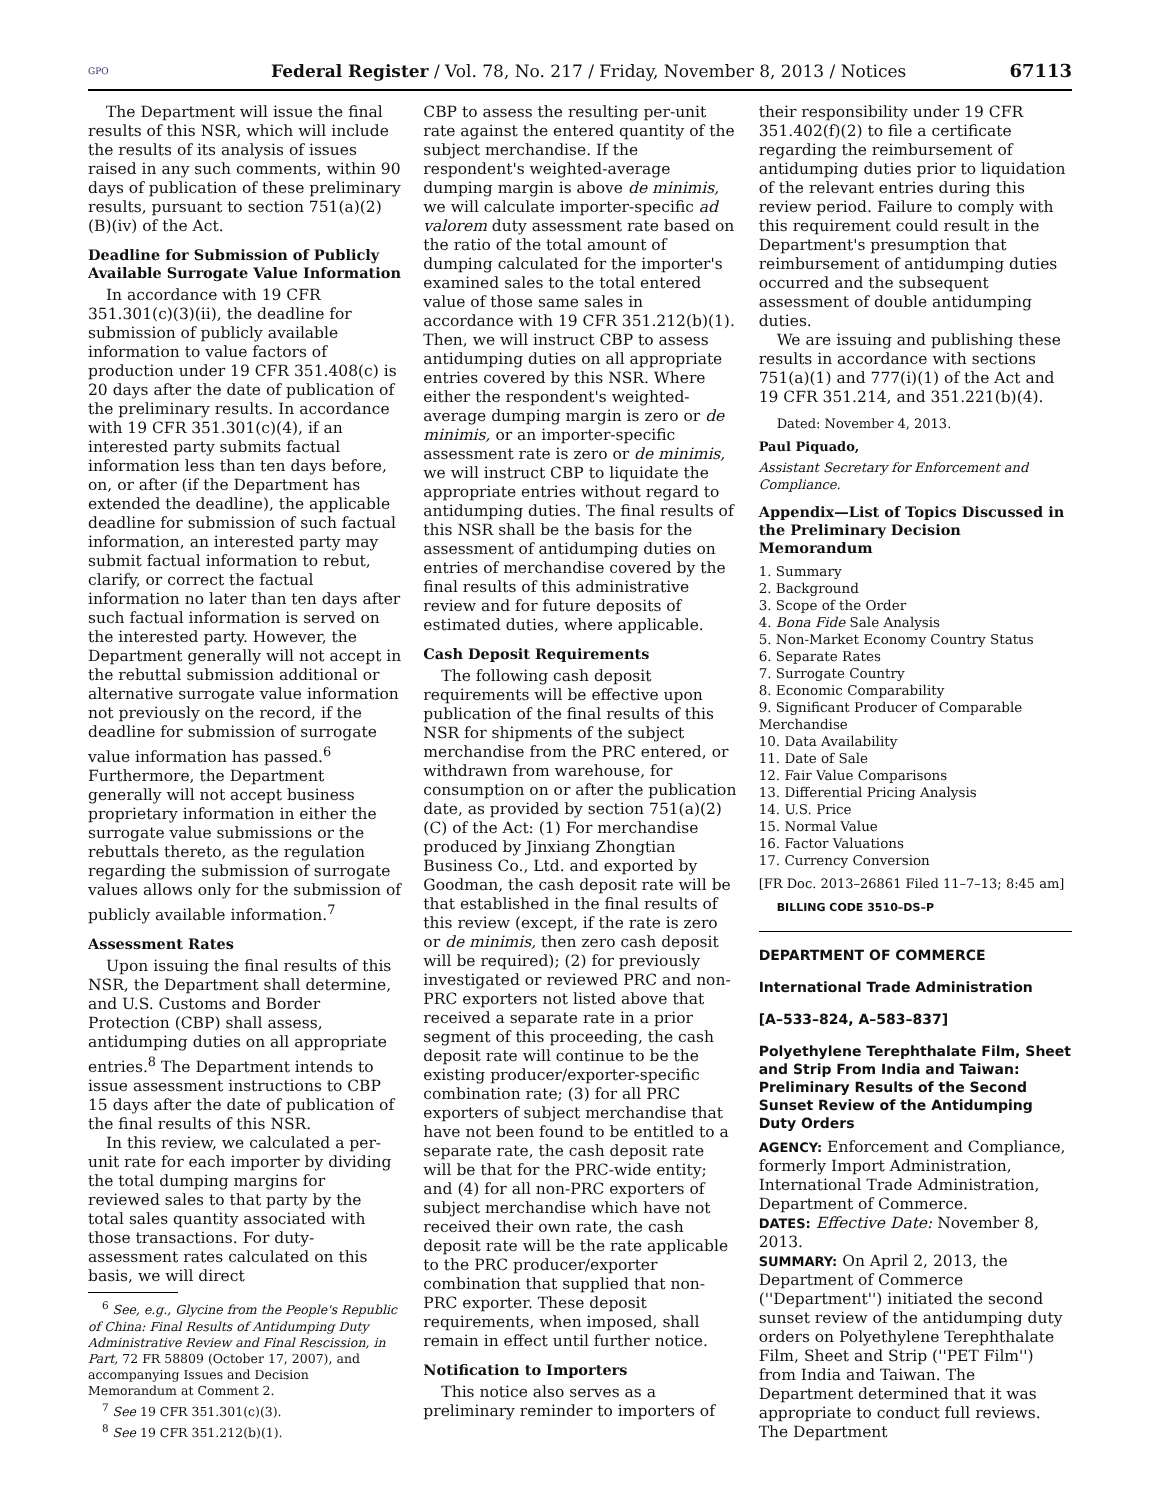GPO Federal Register / Vol. 78, No. 217 / Friday, November 8, 2013 / Notices 67113
The Department will issue the final results of this NSR, which will include the results of its analysis of issues raised in any such comments, within 90 days of publication of these preliminary results, pursuant to section 751(a)(2)(B)(iv) of the Act.
Deadline for Submission of Publicly Available Surrogate Value Information
In accordance with 19 CFR 351.301(c)(3)(ii), the deadline for submission of publicly available information to value factors of production under 19 CFR 351.408(c) is 20 days after the date of publication of the preliminary results. In accordance with 19 CFR 351.301(c)(4), if an interested party submits factual information less than ten days before, on, or after (if the Department has extended the deadline), the applicable deadline for submission of such factual information, an interested party may submit factual information to rebut, clarify, or correct the factual information no later than ten days after such factual information is served on the interested party. However, the Department generally will not accept in the rebuttal submission additional or alternative surrogate value information not previously on the record, if the deadline for submission of surrogate value information has passed.<sup>6</sup> Furthermore, the Department generally will not accept business proprietary information in either the surrogate value submissions or the rebuttals thereto, as the regulation regarding the submission of surrogate values allows only for the submission of publicly available information.<sup>7</sup>
Assessment Rates
Upon issuing the final results of this NSR, the Department shall determine, and U.S. Customs and Border Protection (CBP) shall assess, antidumping duties on all appropriate entries.<sup>8</sup> The Department intends to issue assessment instructions to CBP 15 days after the date of publication of the final results of this NSR.
In this review, we calculated a per-unit rate for each importer by dividing the total dumping margins for reviewed sales to that party by the total sales quantity associated with those transactions. For duty-assessment rates calculated on this basis, we will direct
<sup>6</sup> See, e.g., Glycine from the People's Republic of China: Final Results of Antidumping Duty Administrative Review and Final Rescission, in Part, 72 FR 58809 (October 17, 2007), and accompanying Issues and Decision Memorandum at Comment 2.
<sup>7</sup> See 19 CFR 351.301(c)(3).
<sup>8</sup> See 19 CFR 351.212(b)(1).
CBP to assess the resulting per-unit rate against the entered quantity of the subject merchandise. If the respondent's weighted-average dumping margin is above de minimis, we will calculate importer-specific ad valorem duty assessment rate based on the ratio of the total amount of dumping calculated for the importer's examined sales to the total entered value of those same sales in accordance with 19 CFR 351.212(b)(1). Then, we will instruct CBP to assess antidumping duties on all appropriate entries covered by this NSR. Where either the respondent's weighted-average dumping margin is zero or de minimis, or an importer-specific assessment rate is zero or de minimis, we will instruct CBP to liquidate the appropriate entries without regard to antidumping duties. The final results of this NSR shall be the basis for the assessment of antidumping duties on entries of merchandise covered by the final results of this administrative review and for future deposits of estimated duties, where applicable.
Cash Deposit Requirements
The following cash deposit requirements will be effective upon publication of the final results of this NSR for shipments of the subject merchandise from the PRC entered, or withdrawn from warehouse, for consumption on or after the publication date, as provided by section 751(a)(2)(C) of the Act: (1) For merchandise produced by Jinxiang Zhongtian Business Co., Ltd. and exported by Goodman, the cash deposit rate will be that established in the final results of this review (except, if the rate is zero or de minimis, then zero cash deposit will be required); (2) for previously investigated or reviewed PRC and non-PRC exporters not listed above that received a separate rate in a prior segment of this proceeding, the cash deposit rate will continue to be the existing producer/exporter-specific combination rate; (3) for all PRC exporters of subject merchandise that have not been found to be entitled to a separate rate, the cash deposit rate will be that for the PRC-wide entity; and (4) for all non-PRC exporters of subject merchandise which have not received their own rate, the cash deposit rate will be the rate applicable to the PRC producer/exporter combination that supplied that non-PRC exporter. These deposit requirements, when imposed, shall remain in effect until further notice.
Notification to Importers
This notice also serves as a preliminary reminder to importers of
their responsibility under 19 CFR 351.402(f)(2) to file a certificate regarding the reimbursement of antidumping duties prior to liquidation of the relevant entries during this review period. Failure to comply with this requirement could result in the Department's presumption that reimbursement of antidumping duties occurred and the subsequent assessment of double antidumping duties.
We are issuing and publishing these results in accordance with sections 751(a)(1) and 777(i)(1) of the Act and 19 CFR 351.214, and 351.221(b)(4).
Dated: November 4, 2013.
Paul Piquado,
Assistant Secretary for Enforcement and Compliance.
Appendix—List of Topics Discussed in the Preliminary Decision Memorandum
1. Summary
2. Background
3. Scope of the Order
4. Bona Fide Sale Analysis
5. Non-Market Economy Country Status
6. Separate Rates
7. Surrogate Country
8. Economic Comparability
9. Significant Producer of Comparable Merchandise
10. Data Availability
11. Date of Sale
12. Fair Value Comparisons
13. Differential Pricing Analysis
14. U.S. Price
15. Normal Value
16. Factor Valuations
17. Currency Conversion
[FR Doc. 2013–26861 Filed 11–7–13; 8:45 am]
BILLING CODE 3510–DS–P
DEPARTMENT OF COMMERCE
International Trade Administration
[A–533–824, A–583–837]
Polyethylene Terephthalate Film, Sheet and Strip From India and Taiwan: Preliminary Results of the Second Sunset Review of the Antidumping Duty Orders
AGENCY: Enforcement and Compliance, formerly Import Administration, International Trade Administration, Department of Commerce.
DATES: Effective Date: November 8, 2013.
SUMMARY: On April 2, 2013, the Department of Commerce (''Department'') initiated the second sunset review of the antidumping duty orders on Polyethylene Terephthalate Film, Sheet and Strip (''PET Film'') from India and Taiwan. The Department determined that it was appropriate to conduct full reviews. The Department